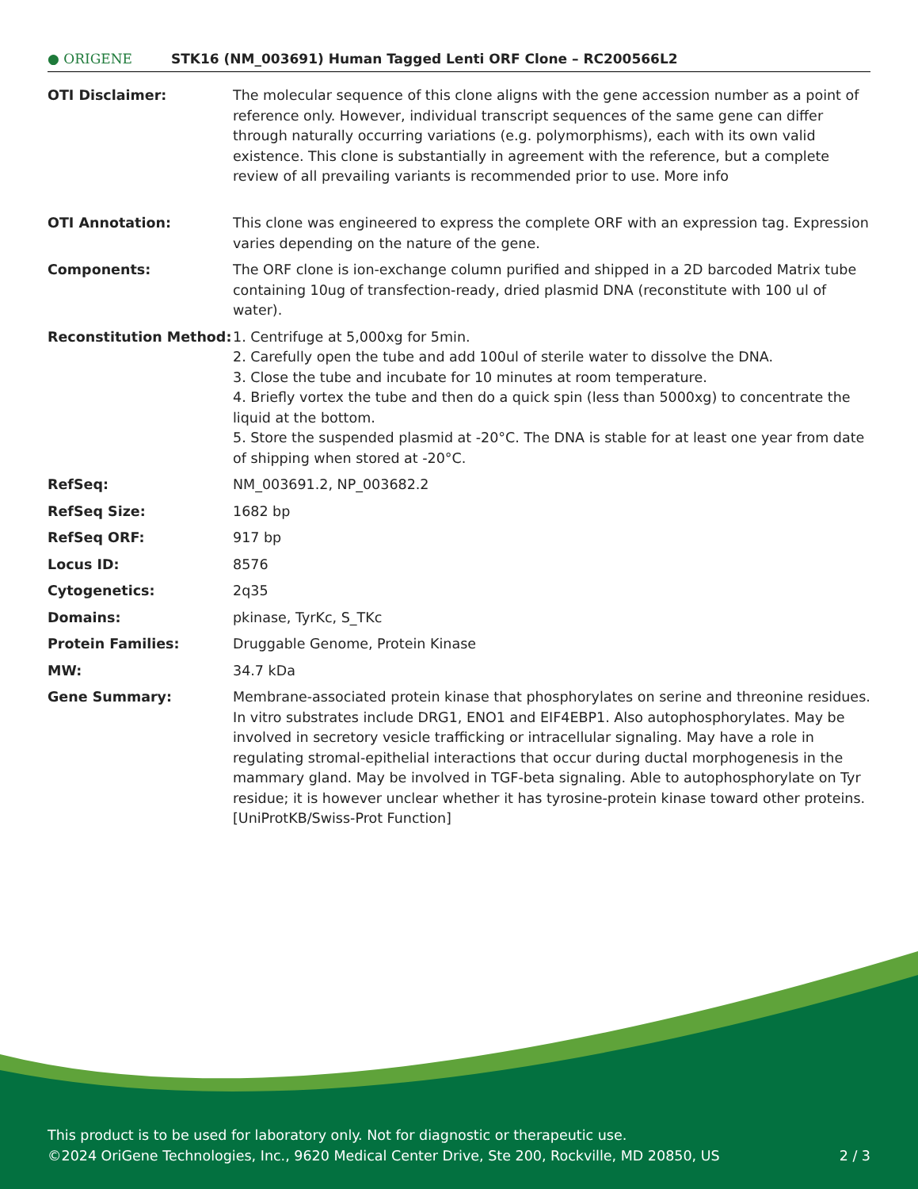● ORIGENE
STK16 (NM_003691) Human Tagged Lenti ORF Clone – RC200566L2
| OTI Disclaimer: | The molecular sequence of this clone aligns with the gene accession number as a point of reference only. However, individual transcript sequences of the same gene can differ through naturally occurring variations (e.g. polymorphisms), each with its own valid existence. This clone is substantially in agreement with the reference, but a complete review of all prevailing variants is recommended prior to use. More info |
| OTI Annotation: | This clone was engineered to express the complete ORF with an expression tag. Expression varies depending on the nature of the gene. |
| Components: | The ORF clone is ion-exchange column purified and shipped in a 2D barcoded Matrix tube containing 10ug of transfection-ready, dried plasmid DNA (reconstitute with 100 ul of water). |
| Reconstitution Method: | 1. Centrifuge at 5,000xg for 5min. 2. Carefully open the tube and add 100ul of sterile water to dissolve the DNA. 3. Close the tube and incubate for 10 minutes at room temperature. 4. Briefly vortex the tube and then do a quick spin (less than 5000xg) to concentrate the liquid at the bottom. 5. Store the suspended plasmid at -20°C. The DNA is stable for at least one year from date of shipping when stored at -20°C. |
| RefSeq: | NM_003691.2 , NP_003682.2 |
| RefSeq Size: | 1682 bp |
| RefSeq ORF: | 917 bp |
| Locus ID: | 8576 |
| Cytogenetics: | 2q35 |
| Domains: | pkinase, TyrKc, S_TKc |
| Protein Families: | Druggable Genome, Protein Kinase |
| MW: | 34.7 kDa |
| Gene Summary: | Membrane-associated protein kinase that phosphorylates on serine and threonine residues. In vitro substrates include DRG1, ENO1 and EIF4EBP1. Also autophosphorylates. May be involved in secretory vesicle trafficking or intracellular signaling. May have a role in regulating stromal-epithelial interactions that occur during ductal morphogenesis in the mammary gland. May be involved in TGF-beta signaling. Able to autophosphorylate on Tyr residue; it is however unclear whether it has tyrosine-protein kinase toward other proteins. [UniProtKB/Swiss-Prot Function] |
This product is to be used for laboratory only. Not for diagnostic or therapeutic use.
©2024 OriGene Technologies, Inc., 9620 Medical Center Drive, Ste 200, Rockville, MD 20850, US 2 / 3